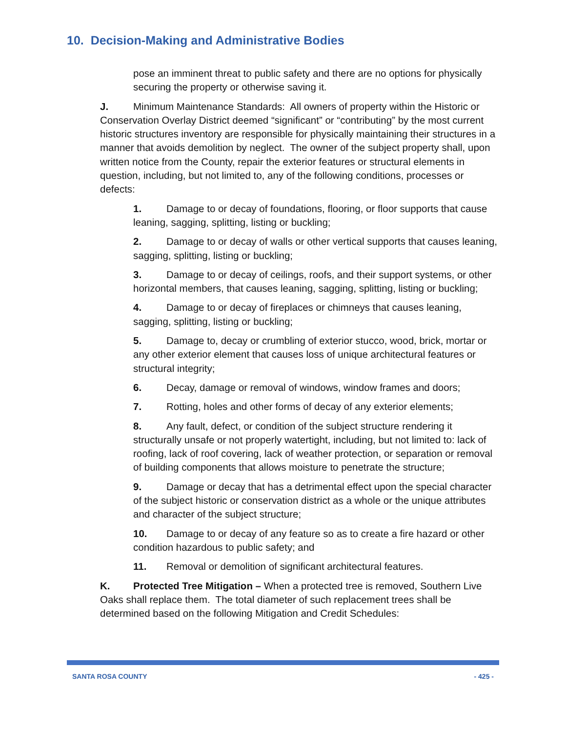10. Decision-Making and Administrative Bodies
pose an imminent threat to public safety and there are no options for physically securing the property or otherwise saving it.
J. Minimum Maintenance Standards: All owners of property within the Historic or Conservation Overlay District deemed “significant” or “contributing” by the most current historic structures inventory are responsible for physically maintaining their structures in a manner that avoids demolition by neglect. The owner of the subject property shall, upon written notice from the County, repair the exterior features or structural elements in question, including, but not limited to, any of the following conditions, processes or defects:
1. Damage to or decay of foundations, flooring, or floor supports that cause leaning, sagging, splitting, listing or buckling;
2. Damage to or decay of walls or other vertical supports that causes leaning, sagging, splitting, listing or buckling;
3. Damage to or decay of ceilings, roofs, and their support systems, or other horizontal members, that causes leaning, sagging, splitting, listing or buckling;
4. Damage to or decay of fireplaces or chimneys that causes leaning, sagging, splitting, listing or buckling;
5. Damage to, decay or crumbling of exterior stucco, wood, brick, mortar or any other exterior element that causes loss of unique architectural features or structural integrity;
6. Decay, damage or removal of windows, window frames and doors;
7. Rotting, holes and other forms of decay of any exterior elements;
8. Any fault, defect, or condition of the subject structure rendering it structurally unsafe or not properly watertight, including, but not limited to: lack of roofing, lack of roof covering, lack of weather protection, or separation or removal of building components that allows moisture to penetrate the structure;
9. Damage or decay that has a detrimental effect upon the special character of the subject historic or conservation district as a whole or the unique attributes and character of the subject structure;
10. Damage to or decay of any feature so as to create a fire hazard or other condition hazardous to public safety; and
11. Removal or demolition of significant architectural features.
K. Protected Tree Mitigation – When a protected tree is removed, Southern Live Oaks shall replace them. The total diameter of such replacement trees shall be determined based on the following Mitigation and Credit Schedules:
SANTA ROSA COUNTY - 425 -